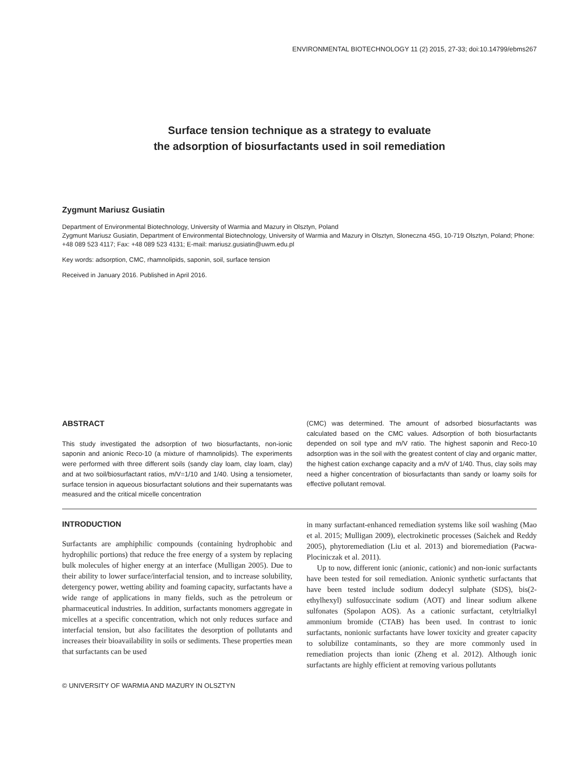ENVIRONMENTAL BIOTECHNOLOGY 11 (2) 2015, 27-33; doi:10.14799/ebms267
Surface tension technique as a strategy to evaluate
the adsorption of biosurfactants used in soil remediation
Zygmunt Mariusz Gusiatin
Department of Environmental Biotechnology, University of Warmia and Mazury in Olsztyn, Poland
Zygmunt Mariusz Gusiatin, Department of Environmental Biotechnology, University of Warmia and Mazury in Olsztyn, Sloneczna 45G, 10-719 Olsztyn, Poland; Phone: +48 089 523 4117; Fax: +48 089 523 4131; E-mail: mariusz.gusiatin@uwm.edu.pl
Key words: adsorption, CMC, rhamnolipids, saponin, soil, surface tension
Received in January 2016. Published in April 2016.
ABSTRACT
This study investigated the adsorption of two biosurfactants, non-ionic saponin and anionic Reco-10 (a mixture of rhamnolipids). The experiments were performed with three different soils (sandy clay loam, clay loam, clay) and at two soil/biosurfactant ratios, m/V=1/10 and 1/40. Using a tensiometer, surface tension in aqueous biosurfactant solutions and their supernatants was measured and the critical micelle concentration
(CMC) was determined. The amount of adsorbed biosurfactants was calculated based on the CMC values. Adsorption of both biosurfactants depended on soil type and m/V ratio. The highest saponin and Reco-10 adsorption was in the soil with the greatest content of clay and organic matter, the highest cation exchange capacity and a m/V of 1/40. Thus, clay soils may need a higher concentration of biosurfactants than sandy or loamy soils for effective pollutant removal.
INTRODUCTION
Surfactants are amphiphilic compounds (containing hydrophobic and hydrophilic portions) that reduce the free energy of a system by replacing bulk molecules of higher energy at an interface (Mulligan 2005). Due to their ability to lower surface/interfacial tension, and to increase solubility, detergency power, wetting ability and foaming capacity, surfactants have a wide range of applications in many fields, such as the petroleum or pharmaceutical industries. In addition, surfactants monomers aggregate in micelles at a specific concentration, which not only reduces surface and interfacial tension, but also facilitates the desorption of pollutants and increases their bioavailability in soils or sediments. These properties mean that surfactants can be used
in many surfactant-enhanced remediation systems like soil washing (Mao et al. 2015; Mulligan 2009), electrokinetic processes (Saichek and Reddy 2005), phytoremediation (Liu et al. 2013) and bioremediation (Pacwa-Plociniczak et al. 2011).
Up to now, different ionic (anionic, cationic) and non-ionic surfactants have been tested for soil remediation. Anionic synthetic surfactants that have been tested include sodium dodecyl sulphate (SDS), bis(2-ethylhexyl) sulfosuccinate sodium (AOT) and linear sodium alkene sulfonates (Spolapon AOS). As a cationic surfactant, cetyltrialkyl ammonium bromide (CTAB) has been used. In contrast to ionic surfactants, nonionic surfactants have lower toxicity and greater capacity to solubilize contaminants, so they are more commonly used in remediation projects than ionic (Zheng et al. 2012). Although ionic surfactants are highly efficient at removing various pollutants
© UNIVERSITY OF WARMIA AND MAZURY IN OLSZTYN